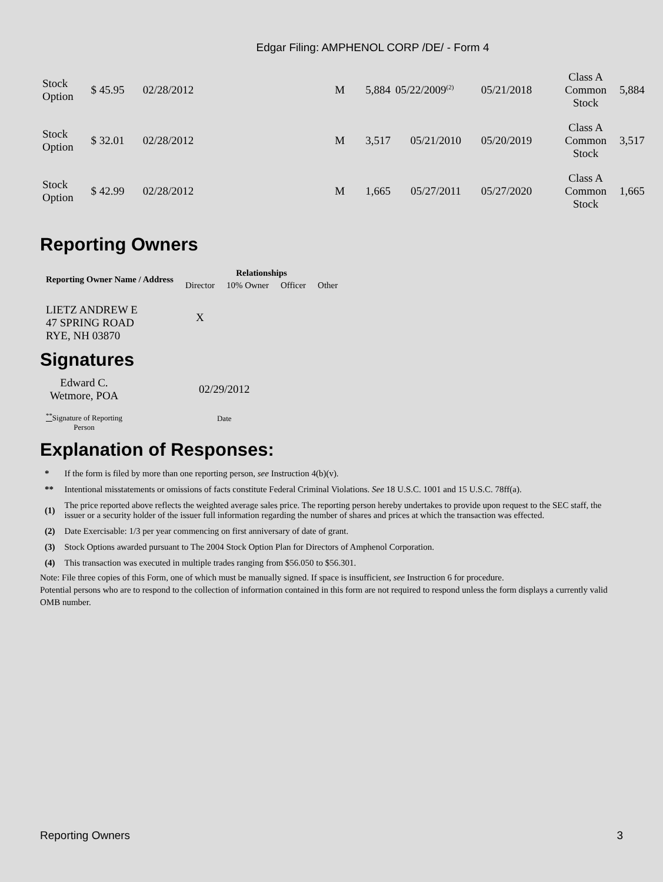Edgar Filing: AMPHENOL CORP /DE/ - Form 4
| Stock Option | $ 45.95 | 02/28/2012 | | M | 5,884 | 05/22/2009<sup>(2)</sup> | 05/21/2018 | Class A Common Stock | 5,884 |
| Stock Option | $ 32.01 | 02/28/2012 | | M | 3,517 | 05/21/2010 | 05/20/2019 | Class A Common Stock | 3,517 |
| Stock Option | $ 42.99 | 02/28/2012 | | M | 1,665 | 05/27/2011 | 05/27/2020 | Class A Common Stock | 1,665 |
Reporting Owners
| Reporting Owner Name / Address | Relationships | | | |
| --- | --- | --- | --- | --- |
| | Director | 10% Owner | Officer | Other |
| LIETZ ANDREW E 47 SPRING ROAD RYE, NH 03870 | X | | | |
Signatures
| Edward C. Wetmore, POA | 02/29/2012 |
| <sup>**</sup> Signature of Reporting Person | Date |
Explanation of Responses:
| * | If the form is filed by more than one reporting person, see Instruction 4(b)(v). |
| ** | Intentional misstatements or omissions of facts constitute Federal Criminal Violations. See 18 U.S.C. 1001 and 15 U.S.C. 78ff(a). |
| (1) | The price reported above reflects the weighted average sales price. The reporting person hereby undertakes to provide upon request to the SEC staff, the issuer or a security holder of the issuer full information regarding the number of shares and prices at which the transaction was effected. |
| (2) | Date Exercisable: 1/3 per year commencing on first anniversary of date of grant. |
| (3) | Stock Options awarded pursuant to The 2004 Stock Option Plan for Directors of Amphenol Corporation. |
| (4) | This transaction was executed in multiple trades ranging from $56.050 to $56.301. |
Note: File three copies of this Form, one of which must be manually signed. If space is insufficient, see Instruction 6 for procedure.
Potential persons who are to respond to the collection of information contained in this form are not required to respond unless the form displays a currently valid OMB number.
Reporting Owners 3